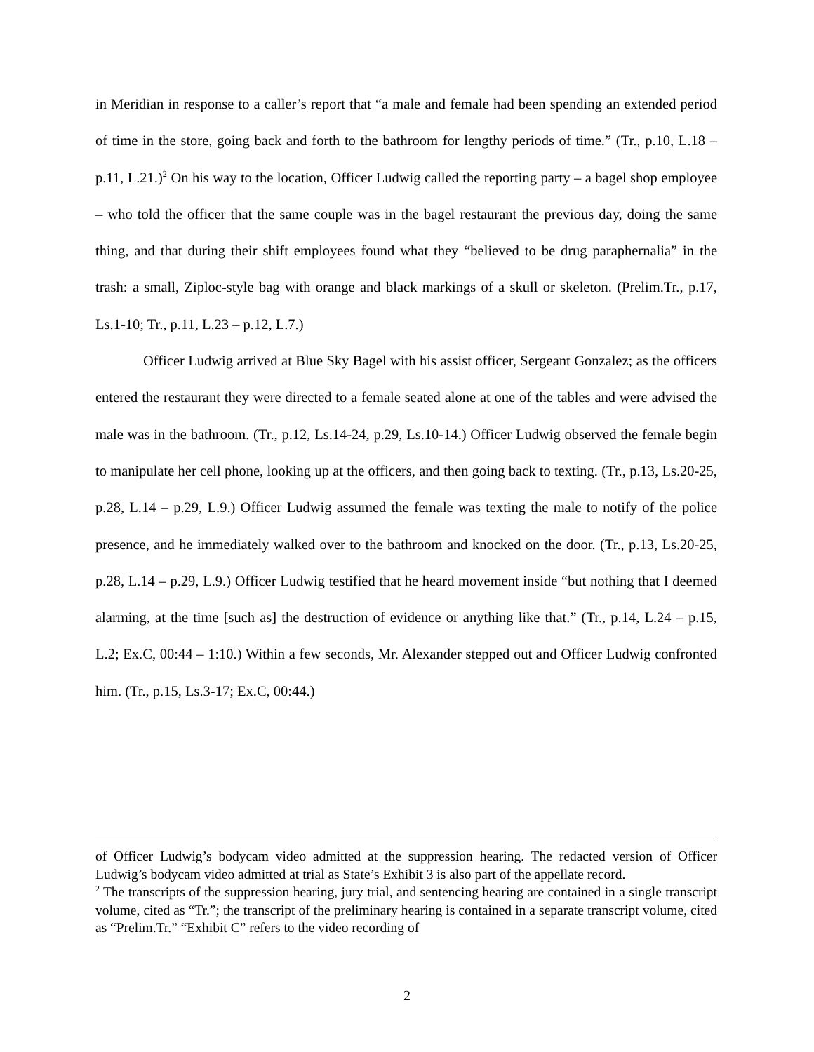in Meridian in response to a caller’s report that “a male and female had been spending an extended period of time in the store, going back and forth to the bathroom for lengthy periods of time.” (Tr., p.10, L.18 – p.11, L.21.)<sup>2</sup> On his way to the location, Officer Ludwig called the reporting party – a bagel shop employee – who told the officer that the same couple was in the bagel restaurant the previous day, doing the same thing, and that during their shift employees found what they “believed to be drug paraphernalia” in the trash: a small, Ziploc-style bag with orange and black markings of a skull or skeleton. (Prelim.Tr., p.17, Ls.1-10; Tr., p.11, L.23 – p.12, L.7.)
Officer Ludwig arrived at Blue Sky Bagel with his assist officer, Sergeant Gonzalez; as the officers entered the restaurant they were directed to a female seated alone at one of the tables and were advised the male was in the bathroom. (Tr., p.12, Ls.14-24, p.29, Ls.10-14.) Officer Ludwig observed the female begin to manipulate her cell phone, looking up at the officers, and then going back to texting. (Tr., p.13, Ls.20-25, p.28, L.14 – p.29, L.9.) Officer Ludwig assumed the female was texting the male to notify of the police presence, and he immediately walked over to the bathroom and knocked on the door. (Tr., p.13, Ls.20-25, p.28, L.14 – p.29, L.9.) Officer Ludwig testified that he heard movement inside “but nothing that I deemed alarming, at the time [such as] the destruction of evidence or anything like that.” (Tr., p.14, L.24 – p.15, L.2; Ex.C, 00:44 – 1:10.) Within a few seconds, Mr. Alexander stepped out and Officer Ludwig confronted him. (Tr., p.15, Ls.3-17; Ex.C, 00:44.)
of Officer Ludwig’s bodycam video admitted at the suppression hearing. The redacted version of Officer Ludwig’s bodycam video admitted at trial as State’s Exhibit 3 is also part of the appellate record.
<sup>2</sup> The transcripts of the suppression hearing, jury trial, and sentencing hearing are contained in a single transcript volume, cited as “Tr.”; the transcript of the preliminary hearing is contained in a separate transcript volume, cited as “Prelim.Tr.” “Exhibit C” refers to the video recording of
2